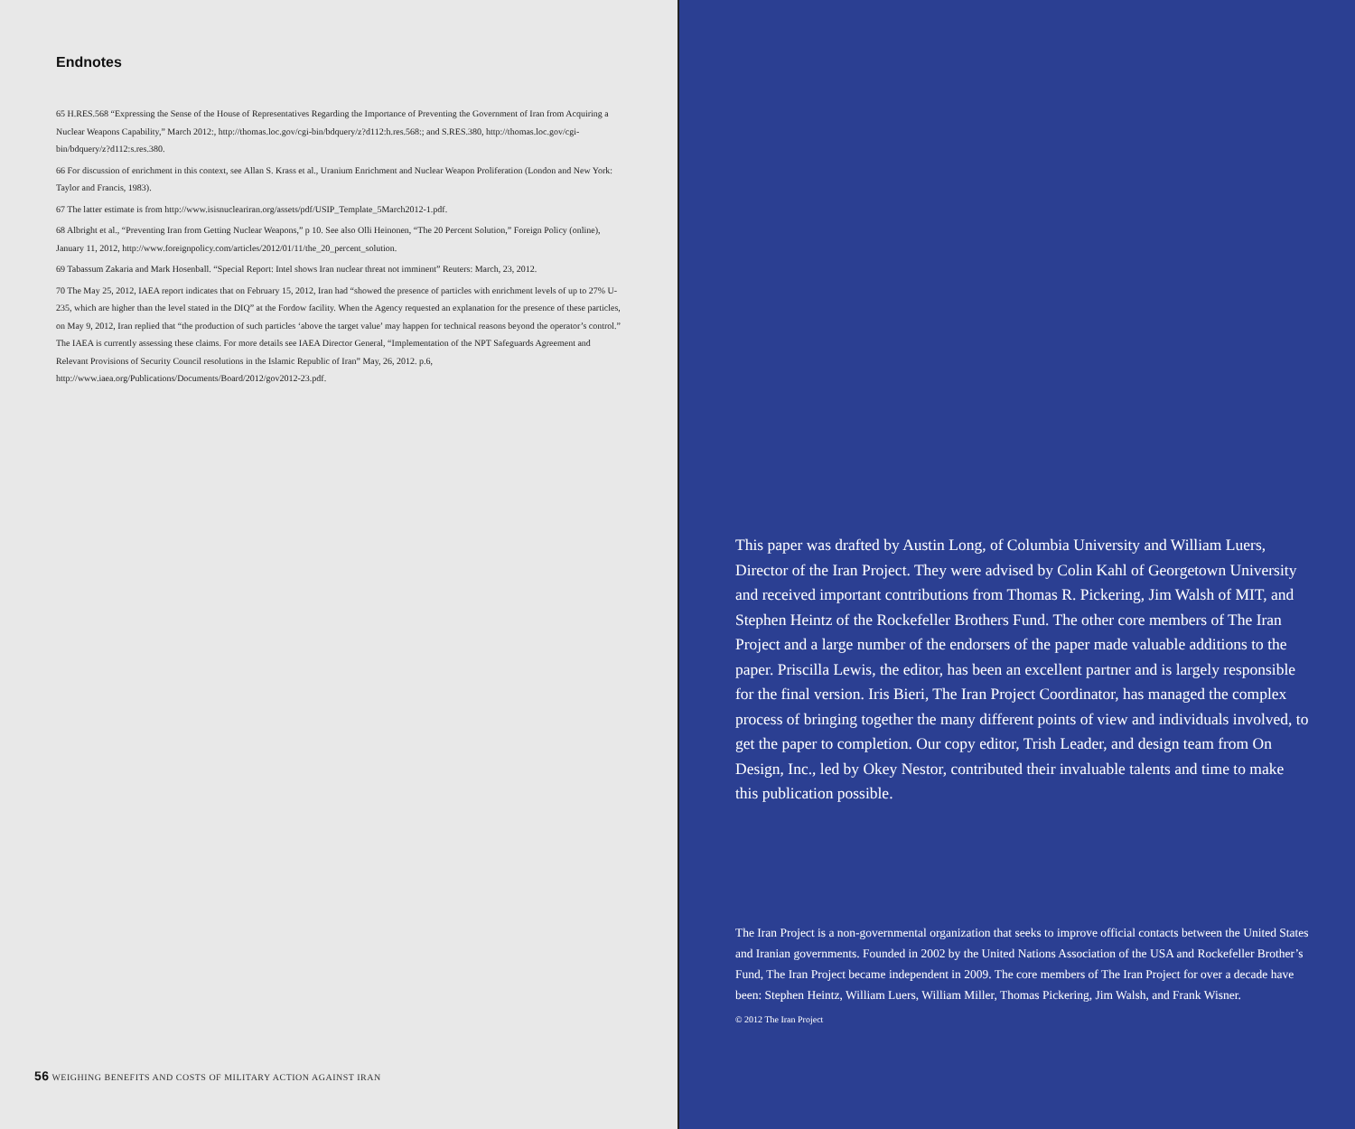Endnotes
65 H.RES.568 “Expressing the Sense of the House of Representatives Regarding the Importance of Preventing the Government of Iran from Acquiring a Nuclear Weapons Capability,” March 2012:, http://thomas.loc.gov/cgi-bin/bdquery/z?d112:h.res.568:; and S.RES.380, http://thomas.loc.gov/cgi-bin/bdquery/z?d112:s.res.380.
66 For discussion of enrichment in this context, see Allan S. Krass et al., Uranium Enrichment and Nuclear Weapon Proliferation (London and New York: Taylor and Francis, 1983).
67 The latter estimate is from http://www.isisnucleariran.org/assets/pdf/USIP_Template_5March2012-1.pdf.
68 Albright et al., “Preventing Iran from Getting Nuclear Weapons,” p 10. See also Olli Heinonen, “The 20 Percent Solution,” Foreign Policy (online), January 11, 2012, http://www.foreignpolicy.com/articles/2012/01/11/the_20_percent_solution.
69 Tabassum Zakaria and Mark Hosenball. “Special Report: Intel shows Iran nuclear threat not imminent” Reuters: March, 23, 2012.
70 The May 25, 2012, IAEA report indicates that on February 15, 2012, Iran had “showed the presence of particles with enrichment levels of up to 27% U-235, which are higher than the level stated in the DIQ” at the Fordow facility. When the Agency requested an explanation for the presence of these particles, on May 9, 2012, Iran replied that “the production of such particles ‘above the target value’ may happen for technical reasons beyond the operator’s control.” The IAEA is currently assessing these claims. For more details see IAEA Director General, “Implementation of the NPT Safeguards Agreement and Relevant Provisions of Security Council resolutions in the Islamic Republic of Iran” May, 26, 2012. p.6, http://www.iaea.org/Publications/Documents/Board/2012/gov2012-23.pdf.
56 WEIGHING BENEFITS AND COSTS OF MILITARY ACTION AGAINST IRAN
This paper was drafted by Austin Long, of Columbia University and William Luers, Director of the Iran Project. They were advised by Colin Kahl of Georgetown University and received important contributions from Thomas R. Pickering, Jim Walsh of MIT, and Stephen Heintz of the Rockefeller Brothers Fund. The other core members of The Iran Project and a large number of the endorsers of the paper made valuable additions to the paper. Priscilla Lewis, the editor, has been an excellent partner and is largely responsible for the final version. Iris Bieri, The Iran Project Coordinator, has managed the complex process of bringing together the many different points of view and individuals involved, to get the paper to completion. Our copy editor, Trish Leader, and design team from On Design, Inc., led by Okey Nestor, contributed their invaluable talents and time to make this publication possible.
The Iran Project is a non-governmental organization that seeks to improve official contacts between the United States and Iranian governments. Founded in 2002 by the United Nations Association of the USA and Rockefeller Brother’s Fund, The Iran Project became independent in 2009. The core members of The Iran Project for over a decade have been: Stephen Heintz, William Luers, William Miller, Thomas Pickering, Jim Walsh, and Frank Wisner.
© 2012 The Iran Project